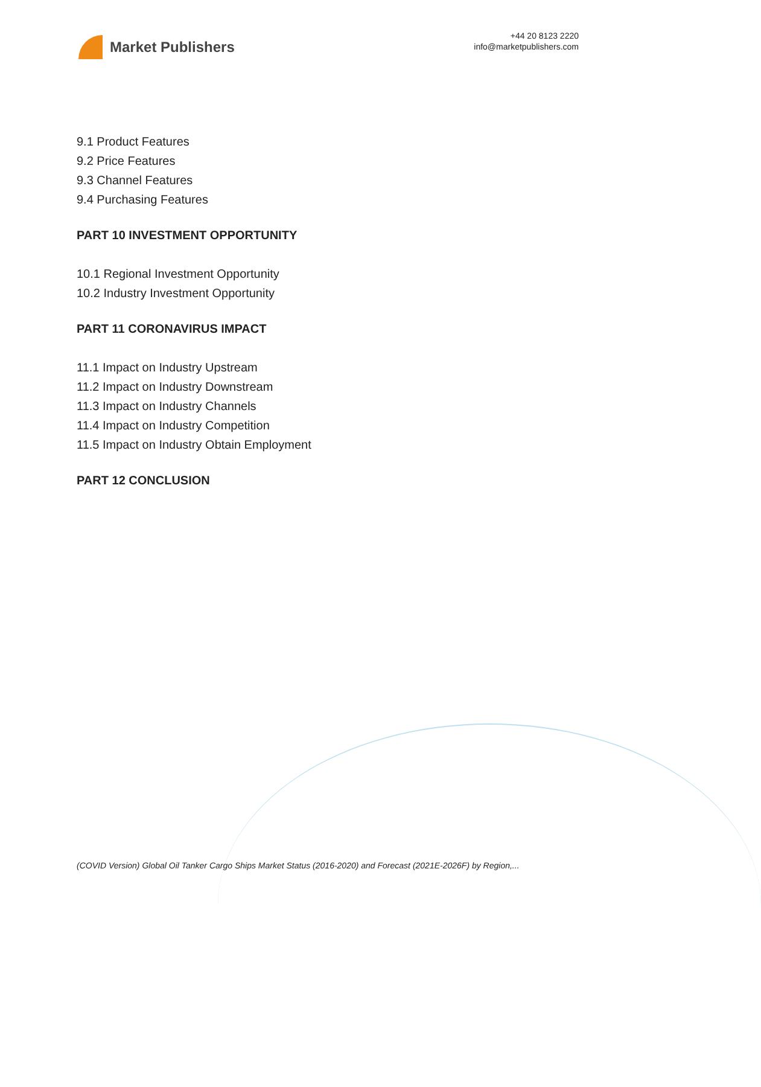Market Publishers
+44 20 8123 2220
info@marketpublishers.com
9.1 Product Features
9.2 Price Features
9.3 Channel Features
9.4 Purchasing Features
PART 10 INVESTMENT OPPORTUNITY
10.1 Regional Investment Opportunity
10.2 Industry Investment Opportunity
PART 11 CORONAVIRUS IMPACT
11.1 Impact on Industry Upstream
11.2 Impact on Industry Downstream
11.3 Impact on Industry Channels
11.4 Impact on Industry Competition
11.5 Impact on Industry Obtain Employment
PART 12 CONCLUSION
(COVID Version) Global Oil Tanker Cargo Ships Market Status (2016-2020) and Forecast (2021E-2026F) by Region,...